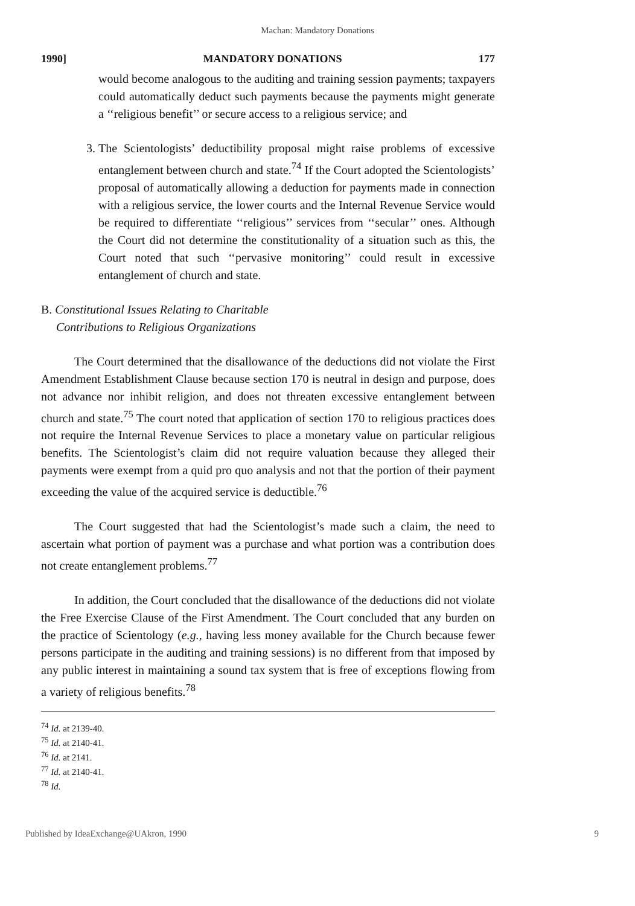Machan: Mandatory Donations
1990] MANDATORY DONATIONS 177
would become analogous to the auditing and training session payments; taxpayers could automatically deduct such payments because the payments might generate a ‘‘religious benefit’’ or secure access to a religious service; and
3. The Scientologists’ deductibility proposal might raise problems of excessive entanglement between church and state.<sup>74</sup> If the Court adopted the Scientologists’ proposal of automatically allowing a deduction for payments made in connection with a religious service, the lower courts and the Internal Revenue Service would be required to differentiate ‘‘religious’’ services from ‘‘secular’’ ones. Although the Court did not determine the constitutionality of a situation such as this, the Court noted that such ‘‘pervasive monitoring’’ could result in excessive entanglement of church and state.
B. Constitutional Issues Relating to Charitable
Contributions to Religious Organizations
The Court determined that the disallowance of the deductions did not violate the First Amendment Establishment Clause because section 170 is neutral in design and purpose, does not advance nor inhibit religion, and does not threaten excessive entanglement between church and state.<sup>75</sup> The court noted that application of section 170 to religious practices does not require the Internal Revenue Services to place a monetary value on particular religious benefits. The Scientologist’s claim did not require valuation because they alleged their payments were exempt from a quid pro quo analysis and not that the portion of their payment exceeding the value of the acquired service is deductible.<sup>76</sup>
The Court suggested that had the Scientologist’s made such a claim, the need to ascertain what portion of payment was a purchase and what portion was a contribution does not create entanglement problems.<sup>77</sup>
In addition, the Court concluded that the disallowance of the deductions did not violate the Free Exercise Clause of the First Amendment. The Court concluded that any burden on the practice of Scientology (e.g., having less money available for the Church because fewer persons participate in the auditing and training sessions) is no different from that imposed by any public interest in maintaining a sound tax system that is free of exceptions flowing from a variety of religious benefits.<sup>78</sup>
<sup>74</sup> Id. at 2139-40.
<sup>75</sup> Id. at 2140-41.
<sup>76</sup> Id. at 2141.
<sup>77</sup> Id. at 2140-41.
<sup>78</sup> Id.
Published by IdeaExchange@UAkron, 1990 9